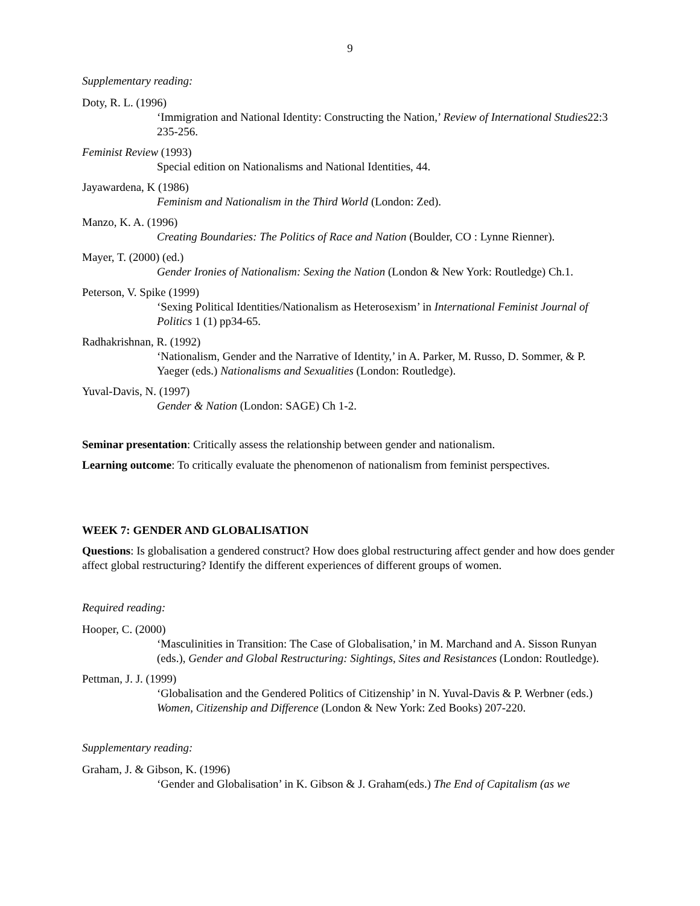9
Supplementary reading:
Doty, R. L. (1996)
‘Immigration and National Identity: Constructing the Nation,’ Review of International Studies22:3 235-256.
Feminist Review (1993)
Special edition on Nationalisms and National Identities, 44.
Jayawardena, K (1986)
Feminism and Nationalism in the Third World (London: Zed).
Manzo, K. A. (1996)
Creating Boundaries: The Politics of Race and Nation (Boulder, CO : Lynne Rienner).
Mayer, T. (2000) (ed.)
Gender Ironies of Nationalism: Sexing the Nation (London & New York: Routledge) Ch.1.
Peterson, V. Spike (1999)
‘Sexing Political Identities/Nationalism as Heterosexism’ in International Feminist Journal of Politics 1 (1) pp34-65.
Radhakrishnan, R. (1992)
‘Nationalism, Gender and the Narrative of Identity,’ in A. Parker, M. Russo, D. Sommer, & P. Yaeger (eds.) Nationalisms and Sexualities (London: Routledge).
Yuval-Davis, N. (1997)
Gender & Nation (London: SAGE) Ch 1-2.
Seminar presentation: Critically assess the relationship between gender and nationalism.
Learning outcome: To critically evaluate the phenomenon of nationalism from feminist perspectives.
WEEK 7: GENDER AND GLOBALISATION
Questions: Is globalisation a gendered construct? How does global restructuring affect gender and how does gender affect global restructuring? Identify the different experiences of different groups of women.
Required reading:
Hooper, C. (2000)
‘Masculinities in Transition: The Case of Globalisation,’ in M. Marchand and A. Sisson Runyan (eds.), Gender and Global Restructuring: Sightings, Sites and Resistances (London: Routledge).
Pettman, J. J. (1999)
‘Globalisation and the Gendered Politics of Citizenship’ in N. Yuval-Davis & P. Werbner (eds.) Women, Citizenship and Difference (London & New York: Zed Books) 207-220.
Supplementary reading:
Graham, J. & Gibson, K. (1996)
‘Gender and Globalisation’ in K. Gibson & J. Graham(eds.) The End of Capitalism (as we